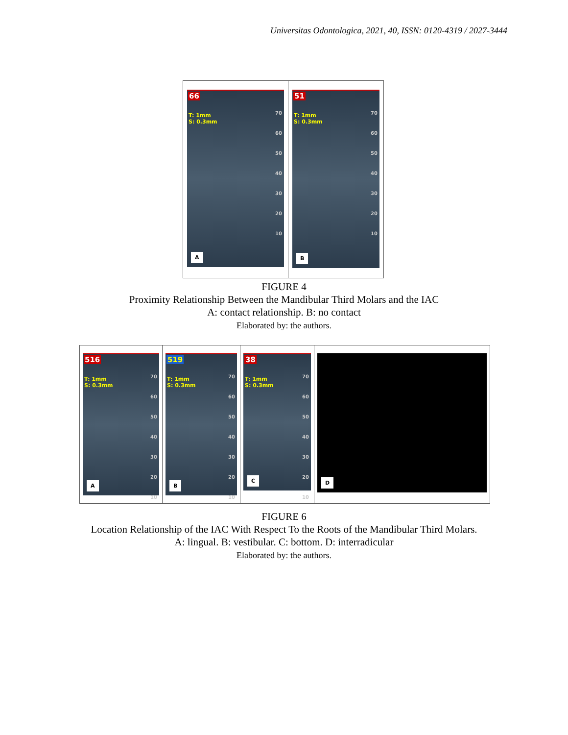Universitas Odontologica, 2021, 40, ISSN: 0120-4319 / 2027-3444
66
T: 1mm
S: 0.3mm
70
60
50
40
30
20
10
A
51
T: 1mm
S: 0.3mm
70
60
50
40
30
20
10
B
FIGURE 4
Proximity Relationship Between the Mandibular Third Molars and the IAC
A: contact relationship. B: no contact
Elaborated by: the authors.
516
T: 1mm
S: 0.3mm
70
60
50
40
30
20
10
A
519
T: 1mm
S: 0.3mm
70
60
50
40
30
20
10
B
38
T: 1mm
S: 0.3mm
70
60
50
40
30
20
10
C
D
FIGURE 6
Location Relationship of the IAC With Respect To the Roots of the Mandibular Third Molars.
A: lingual. B: vestibular. C: bottom. D: interradicular
Elaborated by: the authors.